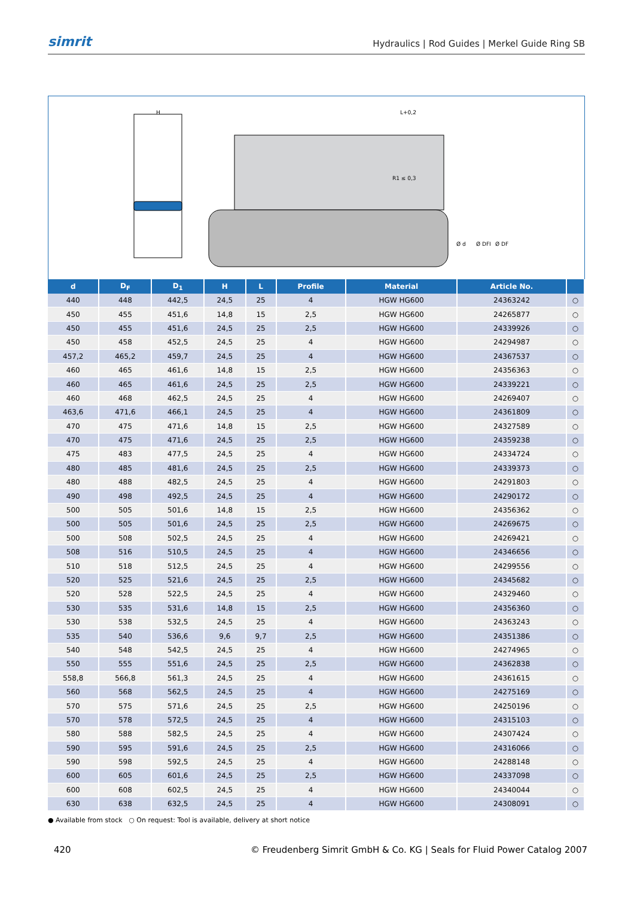simrit
Hydraulics | Rod Guides | Merkel Guide Ring SB
H
L+0,2
R1 ≤ 0,3
Ø d
Ø DFI
Ø DF
| d | D<sub>F</sub> | D<sub>1</sub> | H | L | Profile | Material | Article No. | |
| --- | --- | --- | --- | --- | --- | --- | --- | --- |
| 440 | 448 | 442,5 | 24,5 | 25 | 4 | HGW HG600 | 24363242 | ○ |
| 450 | 455 | 451,6 | 14,8 | 15 | 2,5 | HGW HG600 | 24265877 | ○ |
| 450 | 455 | 451,6 | 24,5 | 25 | 2,5 | HGW HG600 | 24339926 | ○ |
| 450 | 458 | 452,5 | 24,5 | 25 | 4 | HGW HG600 | 24294987 | ○ |
| 457,2 | 465,2 | 459,7 | 24,5 | 25 | 4 | HGW HG600 | 24367537 | ○ |
| 460 | 465 | 461,6 | 14,8 | 15 | 2,5 | HGW HG600 | 24356363 | ○ |
| 460 | 465 | 461,6 | 24,5 | 25 | 2,5 | HGW HG600 | 24339221 | ○ |
| 460 | 468 | 462,5 | 24,5 | 25 | 4 | HGW HG600 | 24269407 | ○ |
| 463,6 | 471,6 | 466,1 | 24,5 | 25 | 4 | HGW HG600 | 24361809 | ○ |
| 470 | 475 | 471,6 | 14,8 | 15 | 2,5 | HGW HG600 | 24327589 | ○ |
| 470 | 475 | 471,6 | 24,5 | 25 | 2,5 | HGW HG600 | 24359238 | ○ |
| 475 | 483 | 477,5 | 24,5 | 25 | 4 | HGW HG600 | 24334724 | ○ |
| 480 | 485 | 481,6 | 24,5 | 25 | 2,5 | HGW HG600 | 24339373 | ○ |
| 480 | 488 | 482,5 | 24,5 | 25 | 4 | HGW HG600 | 24291803 | ○ |
| 490 | 498 | 492,5 | 24,5 | 25 | 4 | HGW HG600 | 24290172 | ○ |
| 500 | 505 | 501,6 | 14,8 | 15 | 2,5 | HGW HG600 | 24356362 | ○ |
| 500 | 505 | 501,6 | 24,5 | 25 | 2,5 | HGW HG600 | 24269675 | ○ |
| 500 | 508 | 502,5 | 24,5 | 25 | 4 | HGW HG600 | 24269421 | ○ |
| 508 | 516 | 510,5 | 24,5 | 25 | 4 | HGW HG600 | 24346656 | ○ |
| 510 | 518 | 512,5 | 24,5 | 25 | 4 | HGW HG600 | 24299556 | ○ |
| 520 | 525 | 521,6 | 24,5 | 25 | 2,5 | HGW HG600 | 24345682 | ○ |
| 520 | 528 | 522,5 | 24,5 | 25 | 4 | HGW HG600 | 24329460 | ○ |
| 530 | 535 | 531,6 | 14,8 | 15 | 2,5 | HGW HG600 | 24356360 | ○ |
| 530 | 538 | 532,5 | 24,5 | 25 | 4 | HGW HG600 | 24363243 | ○ |
| 535 | 540 | 536,6 | 9,6 | 9,7 | 2,5 | HGW HG600 | 24351386 | ○ |
| 540 | 548 | 542,5 | 24,5 | 25 | 4 | HGW HG600 | 24274965 | ○ |
| 550 | 555 | 551,6 | 24,5 | 25 | 2,5 | HGW HG600 | 24362838 | ○ |
| 558,8 | 566,8 | 561,3 | 24,5 | 25 | 4 | HGW HG600 | 24361615 | ○ |
| 560 | 568 | 562,5 | 24,5 | 25 | 4 | HGW HG600 | 24275169 | ○ |
| 570 | 575 | 571,6 | 24,5 | 25 | 2,5 | HGW HG600 | 24250196 | ○ |
| 570 | 578 | 572,5 | 24,5 | 25 | 4 | HGW HG600 | 24315103 | ○ |
| 580 | 588 | 582,5 | 24,5 | 25 | 4 | HGW HG600 | 24307424 | ○ |
| 590 | 595 | 591,6 | 24,5 | 25 | 2,5 | HGW HG600 | 24316066 | ○ |
| 590 | 598 | 592,5 | 24,5 | 25 | 4 | HGW HG600 | 24288148 | ○ |
| 600 | 605 | 601,6 | 24,5 | 25 | 2,5 | HGW HG600 | 24337098 | ○ |
| 600 | 608 | 602,5 | 24,5 | 25 | 4 | HGW HG600 | 24340044 | ○ |
| 630 | 638 | 632,5 | 24,5 | 25 | 4 | HGW HG600 | 24308091 | ○ |
● Available from stock ○ On request: Tool is available, delivery at short notice
420 © Freudenberg Simrit GmbH & Co. KG | Seals for Fluid Power Catalog 2007